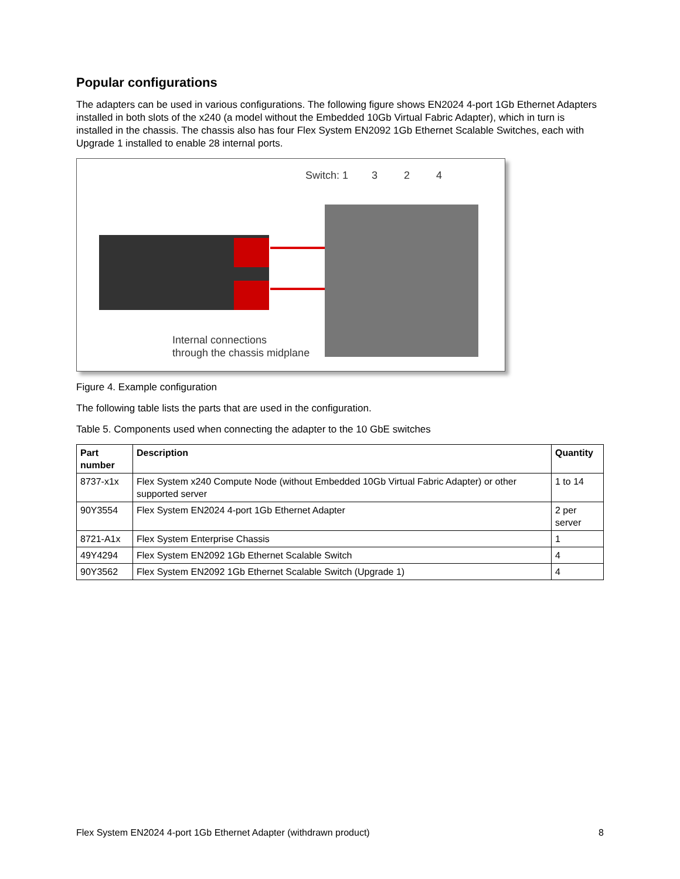Popular configurations
The adapters can be used in various configurations. The following figure shows EN2024 4-port 1Gb Ethernet Adapters installed in both slots of the x240 (a model without the Embedded 10Gb Virtual Fabric Adapter), which in turn is installed in the chassis. The chassis also has four Flex System EN2092 1Gb Ethernet Scalable Switches, each with Upgrade 1 installed to enable 28 internal ports.
Switch: 1 3 2 4
Internal connections
through the chassis midplane
Figure 4. Example configuration
The following table lists the parts that are used in the configuration.
Table 5. Components used when connecting the adapter to the 10 GbE switches
| Part number | Description | Quantity |
| --- | --- | --- |
| 8737-x1x | Flex System x240 Compute Node (without Embedded 10Gb Virtual Fabric Adapter) or other supported server | 1 to 14 |
| 90Y3554 | Flex System EN2024 4-port 1Gb Ethernet Adapter | 2 per server |
| 8721-A1x | Flex System Enterprise Chassis | 1 |
| 49Y4294 | Flex System EN2092 1Gb Ethernet Scalable Switch | 4 |
| 90Y3562 | Flex System EN2092 1Gb Ethernet Scalable Switch (Upgrade 1) | 4 |
Flex System EN2024 4-port 1Gb Ethernet Adapter (withdrawn product) 8